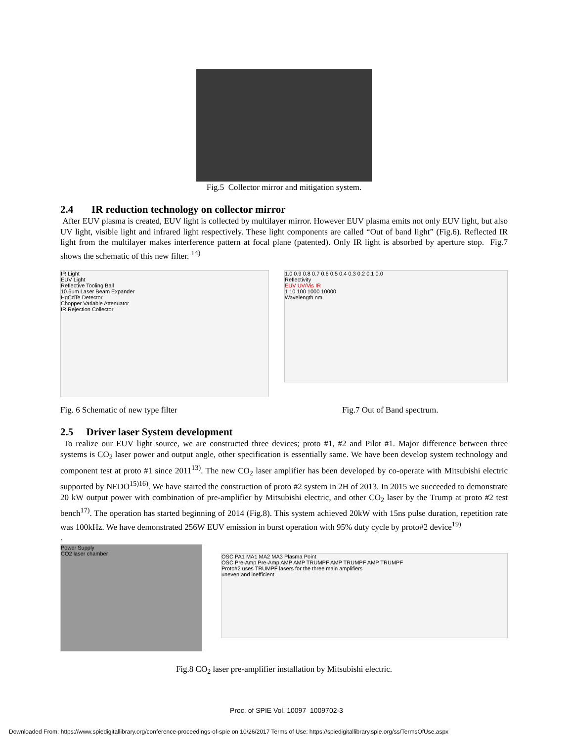Fig.5 Collector mirror and mitigation system.
2.4 IR reduction technology on collector mirror
After EUV plasma is created, EUV light is collected by multilayer mirror. However EUV plasma emits not only EUV light, but also UV light, visible light and infrared light respectively. These light components are called “Out of band light” (Fig.6). Reflected IR light from the multilayer makes interference pattern at focal plane (patented). Only IR light is absorbed by aperture stop. Fig.7 shows the schematic of this new filter. <sup>14)</sup>
IR Light
EUV Light
Reflective Tooling Ball
10.6um Laser Beam Expander
HgCdTe Detector
Chopper Variable Attenuator
IR Rejection Collector
1.0 0.9 0.8 0.7 0.6 0.5 0.4 0.3 0.2 0.1 0.0
Reflectivity
EUV UV/Vis IR
1 10 100 1000 10000
Wavelength nm
Fig. 6 Schematic of new type filter Fig.7 Out of Band spectrum.
2.5 Driver laser System development
To realize our EUV light source, we are constructed three devices; proto #1, #2 and Pilot #1. Major difference between three systems is CO<sub>2</sub> laser power and output angle, other specification is essentially same. We have been develop system technology and component test at proto #1 since 2011<sup>13)</sup>. The new CO<sub>2</sub> laser amplifier has been developed by co-operate with Mitsubishi electric supported by NEDO<sup>15)16)</sup>. We have started the construction of proto #2 system in 2H of 2013. In 2015 we succeeded to demonstrate 20 kW output power with combination of pre-amplifier by Mitsubishi electric, and other CO<sub>2</sub> laser by the Trump at proto #2 test bench<sup>17)</sup>. The operation has started beginning of 2014 (Fig.8). This system achieved 20kW with 15ns pulse duration, repetition rate was 100kHz. We have demonstrated 256W EUV emission in burst operation with 95% duty cycle by proto#2 device<sup>19)</sup>
.
Power Supply
CO2 laser chamber
OSC PA1 MA1 MA2 MA3 Plasma Point
OSC Pre-Amp Pre-Amp AMP AMP TRUMPF AMP TRUMPF AMP TRUMPF
Proto#2 uses TRUMPF lasers for the three main amplifiers
uneven and inefficient
Fig.8 CO<sub>2</sub> laser pre-amplifier installation by Mitsubishi electric.
Proc. of SPIE Vol. 10097 1009702-3
Downloaded From: https://www.spiedigitallibrary.org/conference-proceedings-of-spie on 10/26/2017 Terms of Use: https://spiedigitallibrary.spie.org/ss/TermsOfUse.aspx